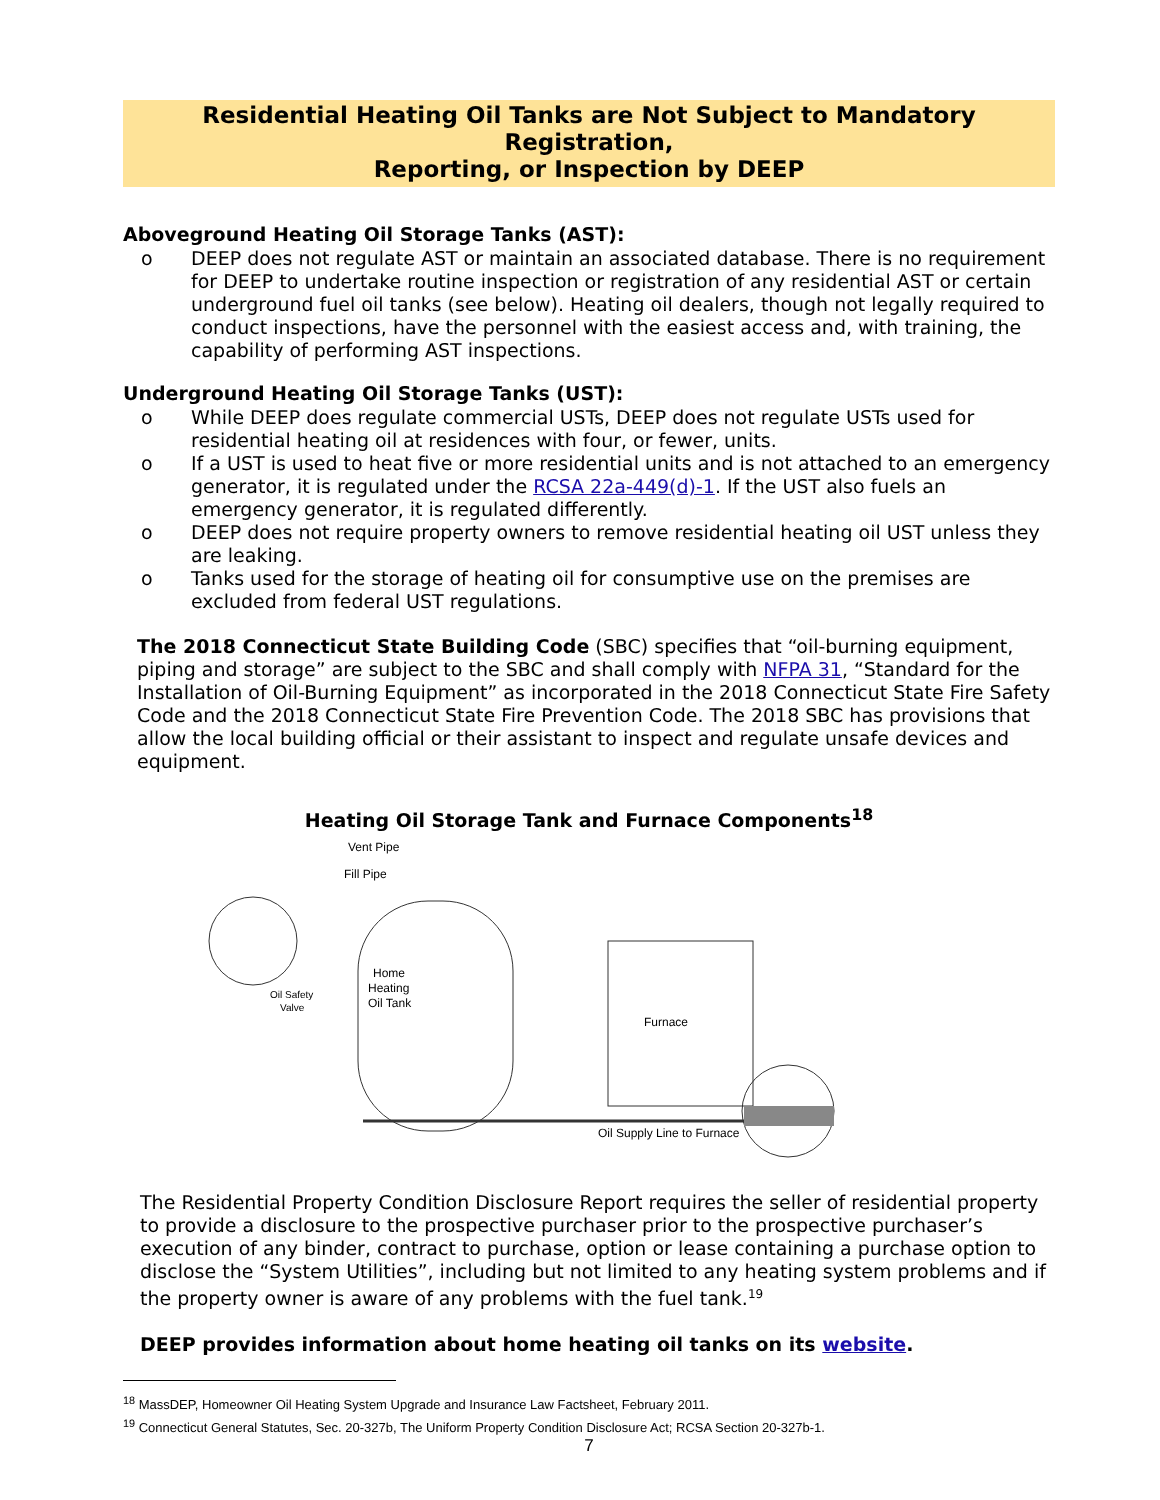Residential Heating Oil Tanks are Not Subject to Mandatory Registration,
Reporting, or Inspection by DEEP
Aboveground Heating Oil Storage Tanks (AST):
o DEEP does not regulate AST or maintain an associated database. There is no requirement for DEEP to undertake routine inspection or registration of any residential AST or certain underground fuel oil tanks (see below). Heating oil dealers, though not legally required to conduct inspections, have the personnel with the easiest access and, with training, the capability of performing AST inspections.
Underground Heating Oil Storage Tanks (UST):
o While DEEP does regulate commercial USTs, DEEP does not regulate USTs used for residential heating oil at residences with four, or fewer, units.
o If a UST is used to heat five or more residential units and is not attached to an emergency generator, it is regulated under the RCSA 22a-449(d)-1. If the UST also fuels an emergency generator, it is regulated differently.
o DEEP does not require property owners to remove residential heating oil UST unless they are leaking.
o Tanks used for the storage of heating oil for consumptive use on the premises are excluded from federal UST regulations.
The 2018 Connecticut State Building Code (SBC) specifies that “oil-burning equipment, piping and storage” are subject to the SBC and shall comply with NFPA 31, “Standard for the Installation of Oil-Burning Equipment” as incorporated in the 2018 Connecticut State Fire Safety Code and the 2018 Connecticut State Fire Prevention Code. The 2018 SBC has provisions that allow the local building official or their assistant to inspect and regulate unsafe devices and equipment.
Heating Oil Storage Tank and Furnace Components<sup>18</sup>
Vent Pipe
Fill Pipe
Home
Heating
Oil Tank
Oil Safety
Valve
Furnace
Oil Supply Line to Furnace
The Residential Property Condition Disclosure Report requires the seller of residential property to provide a disclosure to the prospective purchaser prior to the prospective purchaser’s execution of any binder, contract to purchase, option or lease containing a purchase option to disclose the “System Utilities”, including but not limited to any heating system problems and if the property owner is aware of any problems with the fuel tank.<sup>19</sup>
DEEP provides information about home heating oil tanks on its website.
<sup>18</sup> MassDEP, Homeowner Oil Heating System Upgrade and Insurance Law Factsheet, February 2011.
<sup>19</sup> Connecticut General Statutes, Sec. 20-327b, The Uniform Property Condition Disclosure Act; RCSA Section 20-327b-1.
7